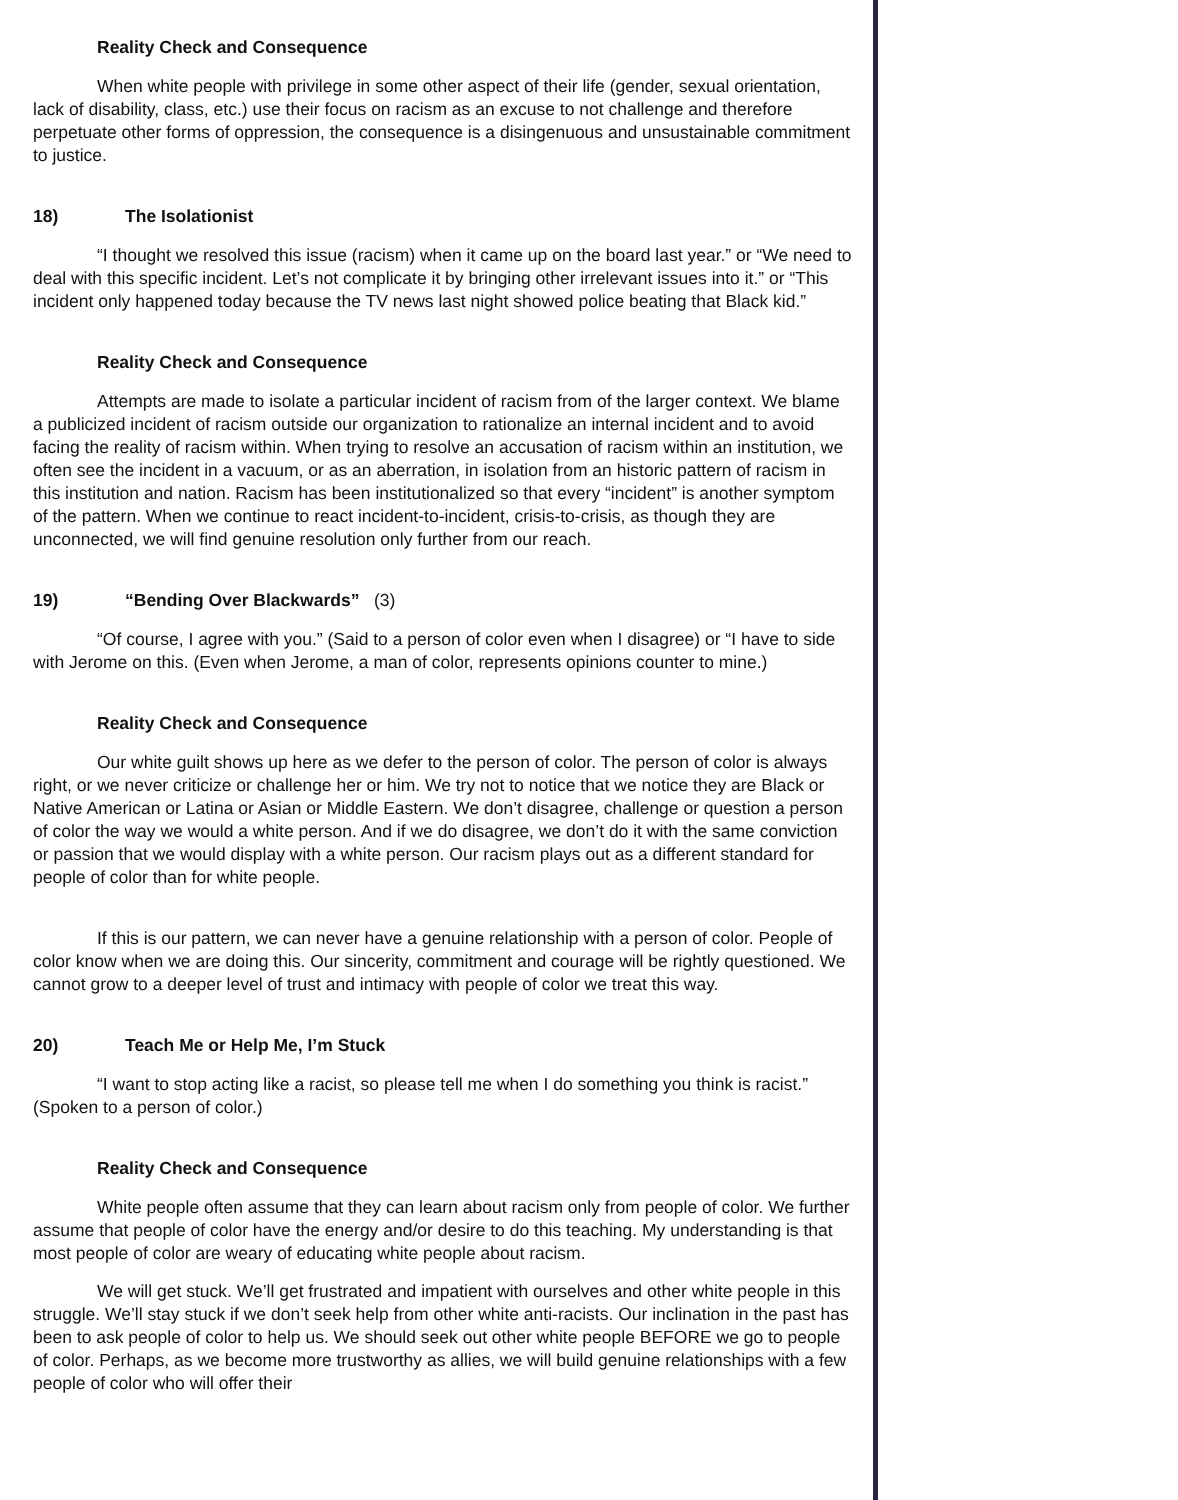Reality Check and Consequence
When white people with privilege in some other aspect of their life (gender, sexual orientation, lack of disability, class, etc.) use their focus on racism as an excuse to not challenge and therefore perpetuate other forms of oppression, the consequence is a disingenuous and unsustainable commitment to justice.
18) The Isolationist
“I thought we resolved this issue (racism) when it came up on the board last year.” or “We need to deal with this specific incident. Let’s not complicate it by bringing other irrelevant issues into it.” or “This incident only happened today because the TV news last night showed police beating that Black kid.”
Reality Check and Consequence
Attempts are made to isolate a particular incident of racism from of the larger context. We blame a publicized incident of racism outside our organization to rationalize an internal incident and to avoid facing the reality of racism within. When trying to resolve an accusation of racism within an institution, we often see the incident in a vacuum, or as an aberration, in isolation from an historic pattern of racism in this institution and nation. Racism has been institutionalized so that every “incident” is another symptom of the pattern. When we continue to react incident-to-incident, crisis-to-crisis, as though they are unconnected, we will find genuine resolution only further from our reach.
19) “Bending Over Blackwards” (3)
“Of course, I agree with you.” (Said to a person of color even when I disagree) or “I have to side with Jerome on this. (Even when Jerome, a man of color, represents opinions counter to mine.)
Reality Check and Consequence
Our white guilt shows up here as we defer to the person of color. The person of color is always right, or we never criticize or challenge her or him. We try not to notice that we notice they are Black or Native American or Latina or Asian or Middle Eastern. We don’t disagree, challenge or question a person of color the way we would a white person. And if we do disagree, we don’t do it with the same conviction or passion that we would display with a white person. Our racism plays out as a different standard for people of color than for white people.
If this is our pattern, we can never have a genuine relationship with a person of color. People of color know when we are doing this. Our sincerity, commitment and courage will be rightly questioned. We cannot grow to a deeper level of trust and intimacy with people of color we treat this way.
20) Teach Me or Help Me, I’m Stuck
“I want to stop acting like a racist, so please tell me when I do something you think is racist.” (Spoken to a person of color.)
Reality Check and Consequence
White people often assume that they can learn about racism only from people of color. We further assume that people of color have the energy and/or desire to do this teaching. My understanding is that most people of color are weary of educating white people about racism.
We will get stuck. We’ll get frustrated and impatient with ourselves and other white people in this struggle. We’ll stay stuck if we don’t seek help from other white anti-racists. Our inclination in the past has been to ask people of color to help us. We should seek out other white people BEFORE we go to people of color. Perhaps, as we become more trustworthy as allies, we will build genuine relationships with a few people of color who will offer their